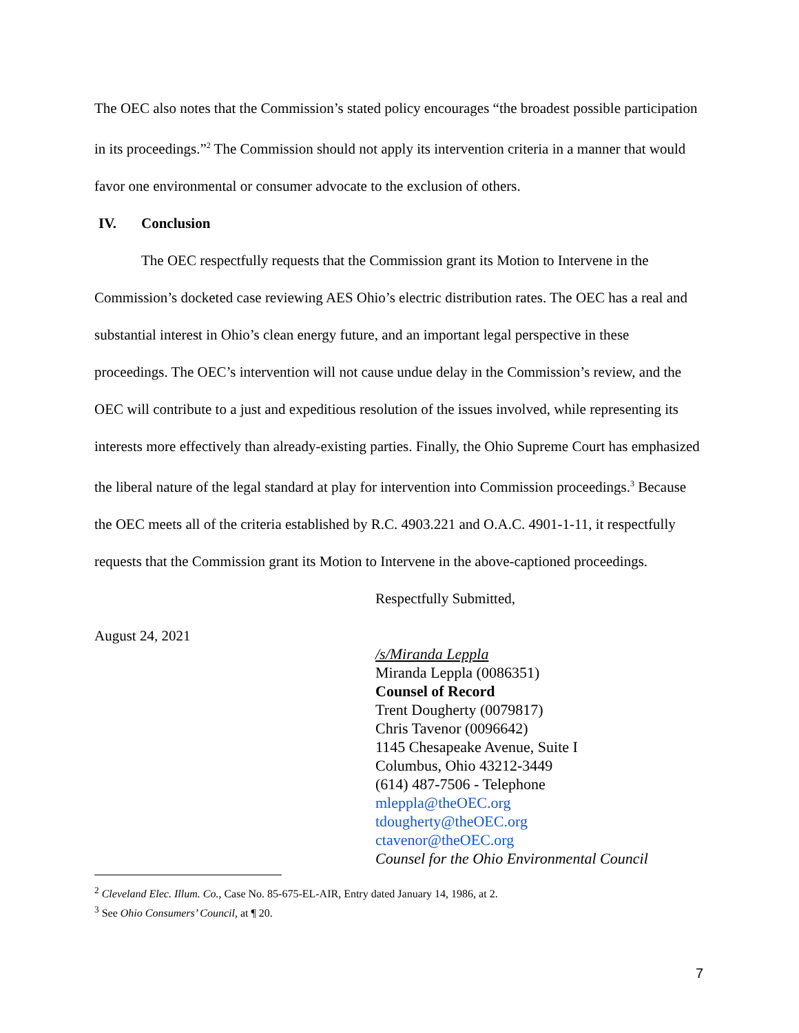The OEC also notes that the Commission’s stated policy encourages “the broadest possible participation in its proceedings.”<sup>2</sup> The Commission should not apply its intervention criteria in a manner that would favor one environmental or consumer advocate to the exclusion of others.
IV. Conclusion
The OEC respectfully requests that the Commission grant its Motion to Intervene in the Commission’s docketed case reviewing AES Ohio’s electric distribution rates. The OEC has a real and substantial interest in Ohio’s clean energy future, and an important legal perspective in these proceedings. The OEC’s intervention will not cause undue delay in the Commission’s review, and the OEC will contribute to a just and expeditious resolution of the issues involved, while representing its interests more effectively than already-existing parties. Finally, the Ohio Supreme Court has emphasized the liberal nature of the legal standard at play for intervention into Commission proceedings.<sup>3</sup> Because the OEC meets all of the criteria established by R.C. 4903.221 and O.A.C. 4901-1-11, it respectfully requests that the Commission grant its Motion to Intervene in the above-captioned proceedings.
Respectfully Submitted,
August 24, 2021
/s/Miranda Leppla
Miranda Leppla (0086351)
Counsel of Record
Trent Dougherty (0079817)
Chris Tavenor (0096642)
1145 Chesapeake Avenue, Suite I
Columbus, Ohio 43212-3449
(614) 487-7506 - Telephone
mleppla@theOEC.org
tdougherty@theOEC.org
ctavenor@theOEC.org
Counsel for the Ohio Environmental Council
<sup>2</sup> Cleveland Elec. Illum. Co., Case No. 85-675-EL-AIR, Entry dated January 14, 1986, at 2.
<sup>3</sup> See Ohio Consumers’ Council, at ¶ 20.
7